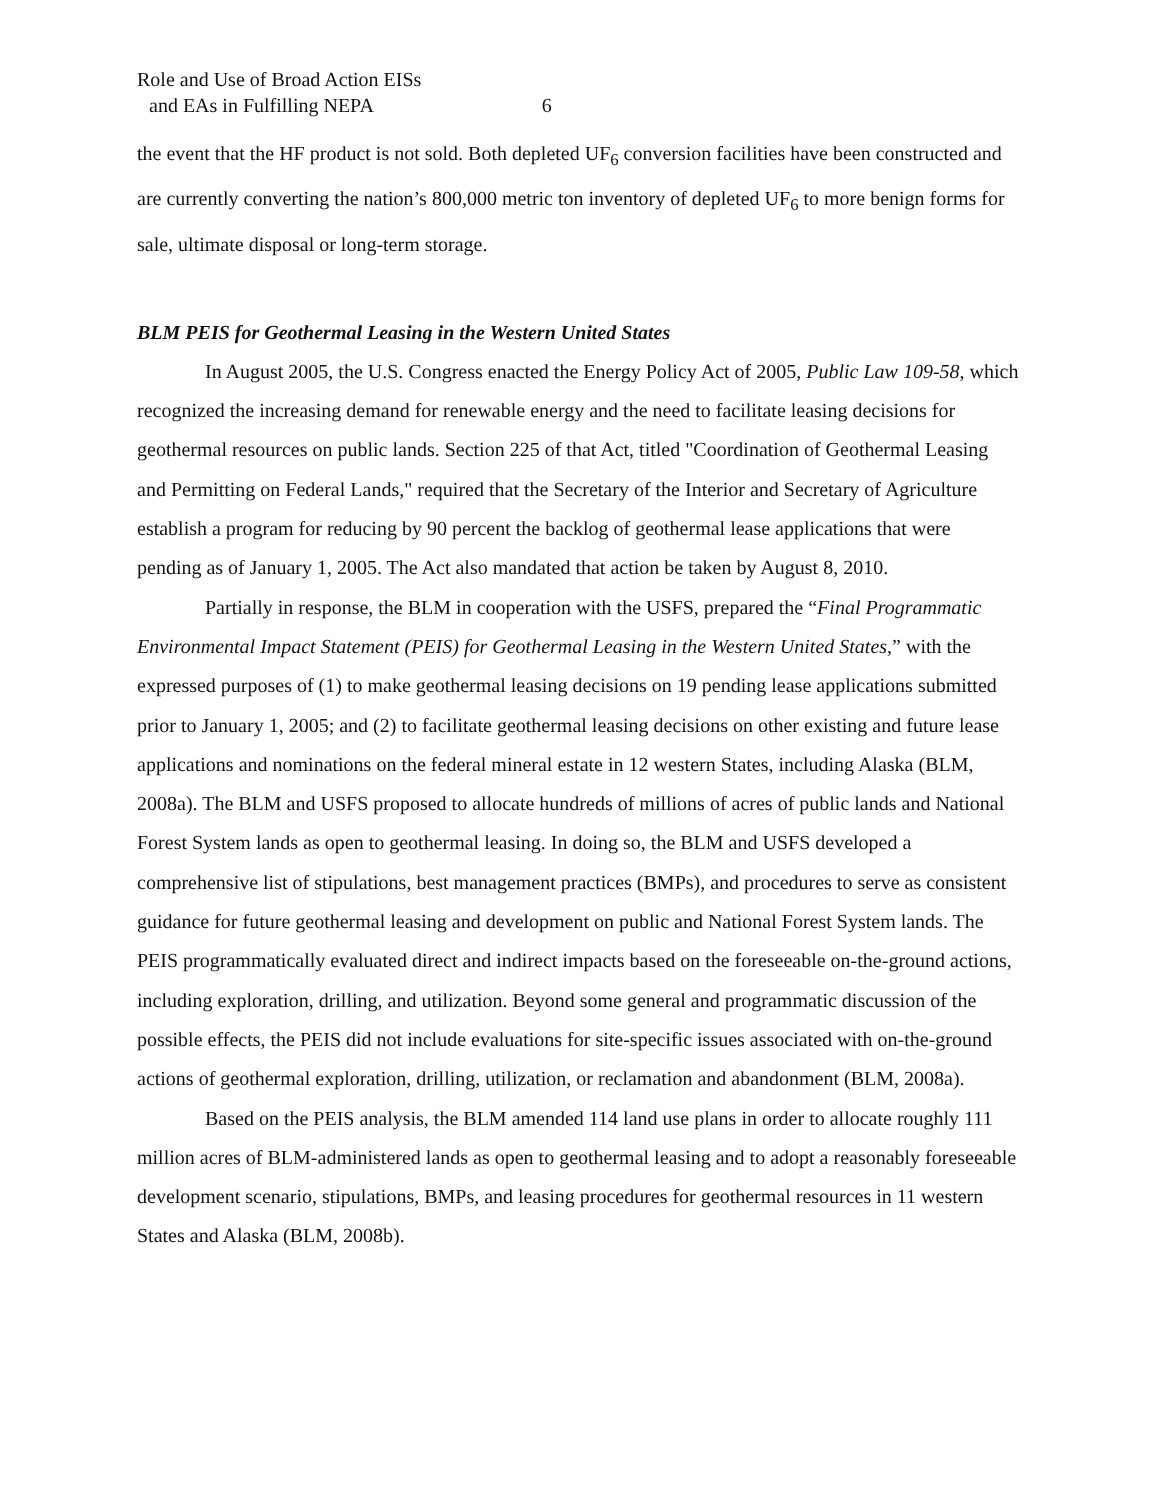Role and Use of Broad Action EISs
and EAs in Fulfilling NEPA 6
the event that the HF product is not sold. Both depleted UF<sub>6</sub> conversion facilities have been constructed and are currently converting the nation’s 800,000 metric ton inventory of depleted UF<sub>6</sub> to more benign forms for sale, ultimate disposal or long-term storage.
BLM PEIS for Geothermal Leasing in the Western United States
In August 2005, the U.S. Congress enacted the Energy Policy Act of 2005, Public Law 109-58, which recognized the increasing demand for renewable energy and the need to facilitate leasing decisions for geothermal resources on public lands. Section 225 of that Act, titled "Coordination of Geothermal Leasing and Permitting on Federal Lands," required that the Secretary of the Interior and Secretary of Agriculture establish a program for reducing by 90 percent the backlog of geothermal lease applications that were pending as of January 1, 2005. The Act also mandated that action be taken by August 8, 2010.
Partially in response, the BLM in cooperation with the USFS, prepared the “Final Programmatic Environmental Impact Statement (PEIS) for Geothermal Leasing in the Western United States,” with the expressed purposes of (1) to make geothermal leasing decisions on 19 pending lease applications submitted prior to January 1, 2005; and (2) to facilitate geothermal leasing decisions on other existing and future lease applications and nominations on the federal mineral estate in 12 western States, including Alaska (BLM, 2008a). The BLM and USFS proposed to allocate hundreds of millions of acres of public lands and National Forest System lands as open to geothermal leasing. In doing so, the BLM and USFS developed a comprehensive list of stipulations, best management practices (BMPs), and procedures to serve as consistent guidance for future geothermal leasing and development on public and National Forest System lands. The PEIS programmatically evaluated direct and indirect impacts based on the foreseeable on-the-ground actions, including exploration, drilling, and utilization. Beyond some general and programmatic discussion of the possible effects, the PEIS did not include evaluations for site-specific issues associated with on-the-ground actions of geothermal exploration, drilling, utilization, or reclamation and abandonment (BLM, 2008a).
Based on the PEIS analysis, the BLM amended 114 land use plans in order to allocate roughly 111 million acres of BLM-administered lands as open to geothermal leasing and to adopt a reasonably foreseeable development scenario, stipulations, BMPs, and leasing procedures for geothermal resources in 11 western States and Alaska (BLM, 2008b).